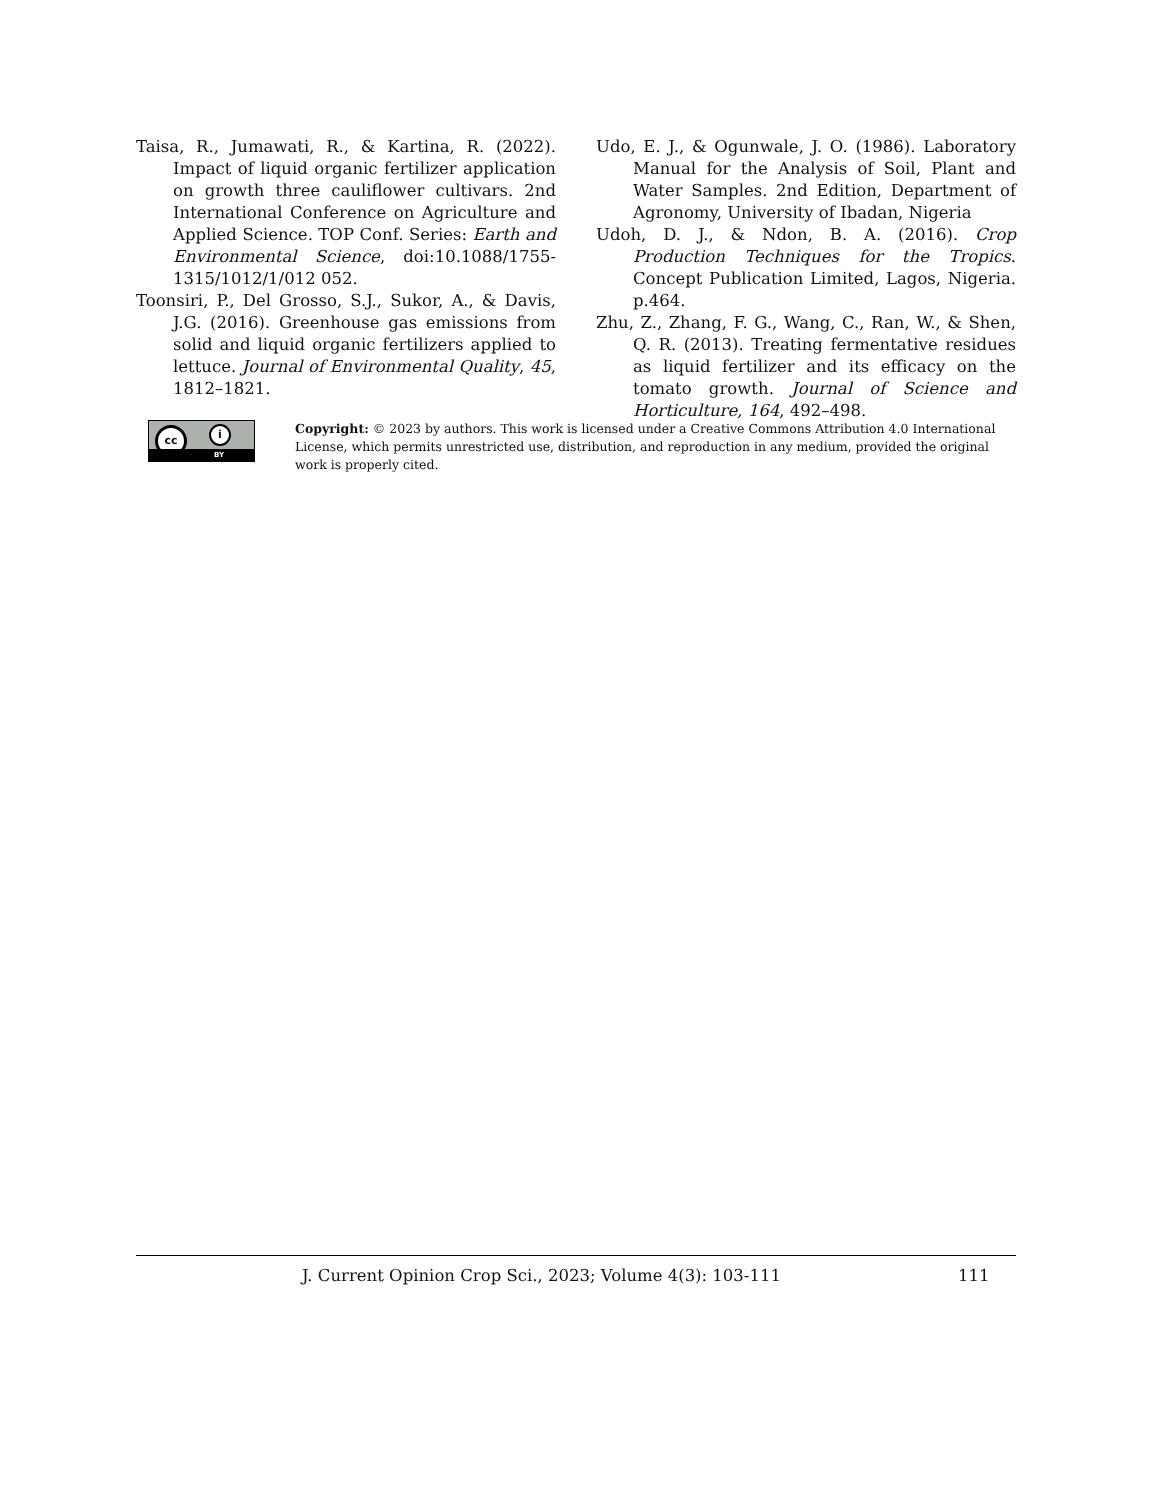Taisa, R., Jumawati, R., & Kartina, R. (2022). Impact of liquid organic fertilizer application on growth three cauliflower cultivars. 2nd International Conference on Agriculture and Applied Science. TOP Conf. Series: Earth and Environmental Science, doi:10.1088/1755-1315/1012/1/012 052.
Toonsiri, P., Del Grosso, S.J., Sukor, A., & Davis, J.G. (2016). Greenhouse gas emissions from solid and liquid organic fertilizers applied to lettuce. Journal of Environmental Quality, 45, 1812–1821.
Udo, E. J., & Ogunwale, J. O. (1986). Laboratory Manual for the Analysis of Soil, Plant and Water Samples. 2nd Edition, Department of Agronomy, University of Ibadan, Nigeria
Udoh, D. J., & Ndon, B. A. (2016). Crop Production Techniques for the Tropics. Concept Publication Limited, Lagos, Nigeria. p.464.
Zhu, Z., Zhang, F. G., Wang, C., Ran, W., & Shen, Q. R. (2013). Treating fermentative residues as liquid fertilizer and its efficacy on the tomato growth. Journal of Science and Horticulture, 164, 492–498.
cc i
BY
Copyright: © 2023 by authors. This work is licensed under a Creative Commons Attribution 4.0 International License, which permits unrestricted use, distribution, and reproduction in any medium, provided the original work is properly cited.
J. Current Opinion Crop Sci., 2023; Volume 4(3): 103-111 111